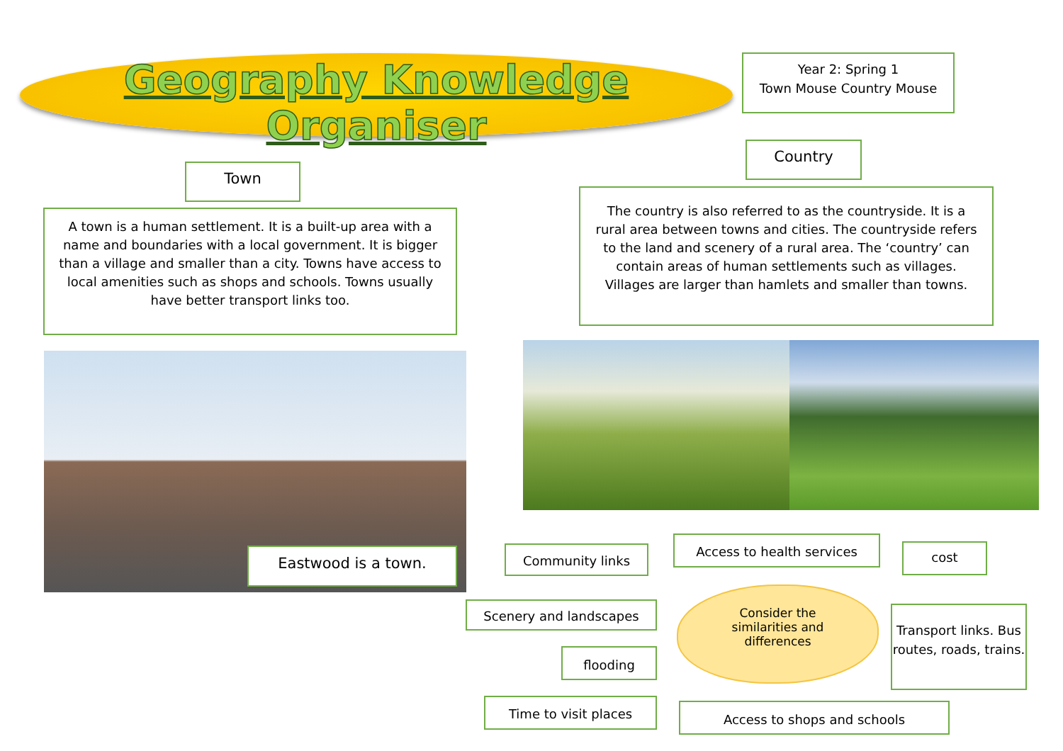Geography Knowledge Organiser
Year 2: Spring 1
Town Mouse Country Mouse
Town
Country
A town is a human settlement. It is a built-up area with a name and boundaries with a local government. It is bigger than a village and smaller than a city. Towns have access to local amenities such as shops and schools. Towns usually have better transport links too.
The country is also referred to as the countryside. It is a rural area between towns and cities. The countryside refers to the land and scenery of a rural area. The ‘country’ can contain areas of human settlements such as villages. Villages are larger than hamlets and smaller than towns.
Eastwood is a town. Community links
Access to health services
cost
Scenery and landscapes
Consider the
similarities and
differences
Transport links. Bus routes, roads, trains.
flooding
Time to visit places Access to shops and schools